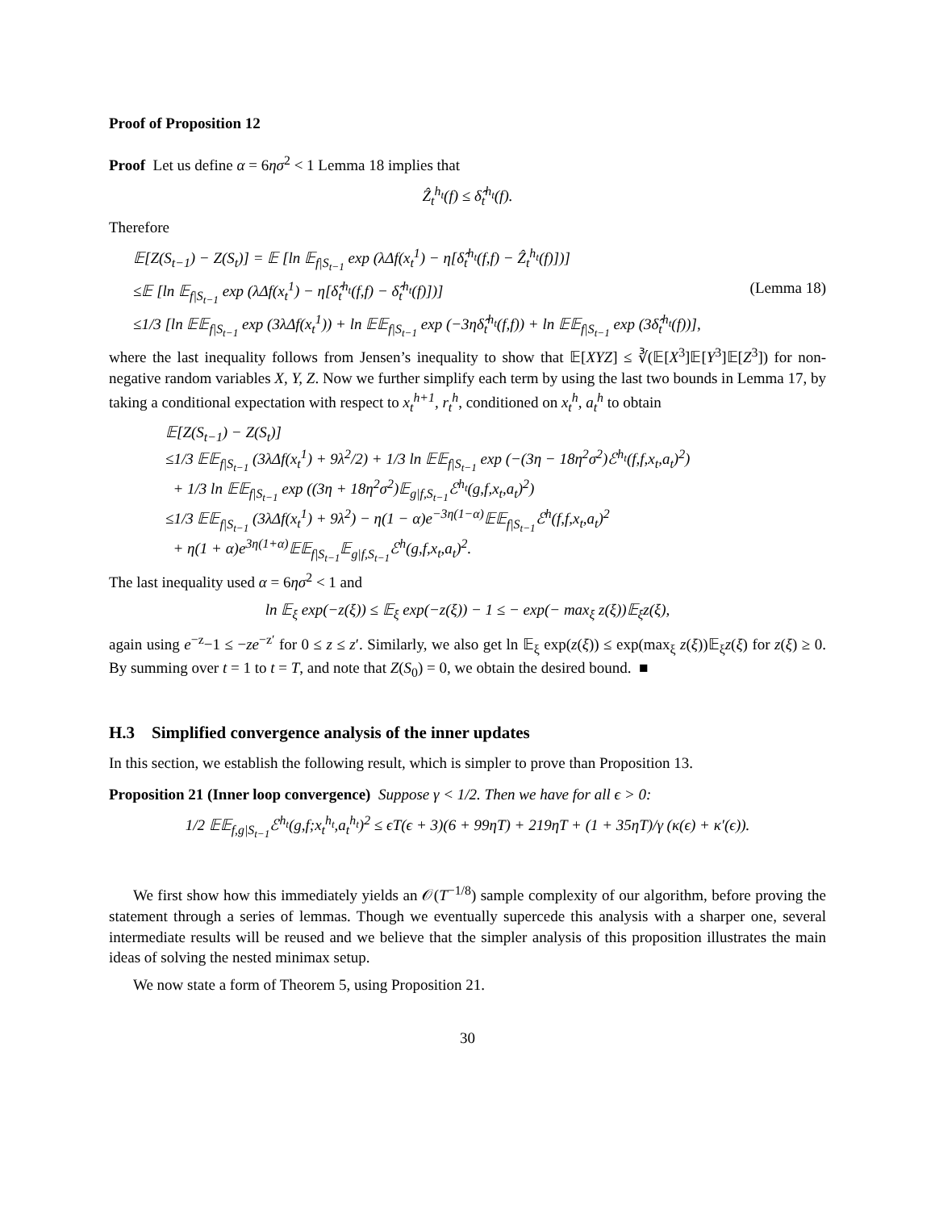Proof of Proposition 12
Proof Let us define α = 6ησ<sup>2</sup> < 1 Lemma 18 implies that
Ẑ<sub>t</sub><sup>h<sub>t</sub></sup>(f) ≤ δ̂<sub>t</sub><sup>h<sub>t</sub></sup>(f).
Therefore
𝔼[Z(S<sub>t−1</sub>) − Z(S<sub>t</sub>)] = 𝔼 [ln 𝔼<sub>f|S<sub>t−1</sub></sub> exp (λΔf(x<sub>t</sub><sup>1</sup>) − η[δ̂<sub>t</sub><sup>h<sub>t</sub></sup>(f,f) − Ẑ<sub>t</sub><sup>h<sub>t</sub></sup>(f)])]
≤𝔼 [ln 𝔼<sub>f|S<sub>t−1</sub></sub> exp (λΔf(x<sub>t</sub><sup>1</sup>) − η[δ̂<sub>t</sub><sup>h<sub>t</sub></sup>(f,f) − δ̂<sub>t</sub><sup>h<sub>t</sub></sup>(f)])] (Lemma 18)
≤1/3 [ln 𝔼𝔼<sub>f|S<sub>t−1</sub></sub> exp (3λΔf(x<sub>t</sub><sup>1</sup>)) + ln 𝔼𝔼<sub>f|S<sub>t−1</sub></sub> exp (−3ηδ̂<sub>t</sub><sup>h<sub>t</sub></sup>(f,f)) + ln 𝔼𝔼<sub>f|S<sub>t−1</sub></sub> exp (3δ̂<sub>t</sub><sup>h<sub>t</sub></sup>(f))],
where the last inequality follows from Jensen’s inequality to show that 𝔼[XYZ] ≤ ∛(𝔼[X<sup>3</sup>]𝔼[Y<sup>3</sup>]𝔼[Z<sup>3</sup>]) for non-negative random variables X, Y, Z. Now we further simplify each term by using the last two bounds in Lemma 17, by taking a conditional expectation with respect to x<sub>t</sub><sup>h+1</sup>, r<sub>t</sub><sup>h</sup>, conditioned on x<sub>t</sub><sup>h</sup>, a<sub>t</sub><sup>h</sup> to obtain
𝔼[Z(S<sub>t−1</sub>) − Z(S<sub>t</sub>)]
≤1/3 𝔼𝔼<sub>f|S<sub>t−1</sub></sub> (3λΔf(x<sub>t</sub><sup>1</sup>) + 9λ<sup>2</sup>/2) + 1/3 ln 𝔼𝔼<sub>f|S<sub>t−1</sub></sub> exp (−(3η − 18η<sup>2</sup>σ<sup>2</sup>)ℰ<sup>h<sub>t</sub></sup>(f,f,x<sub>t</sub>,a<sub>t</sub>)<sup>2</sup>)
+ 1/3 ln 𝔼𝔼<sub>f|S<sub>t−1</sub></sub> exp ((3η + 18η<sup>2</sup>σ<sup>2</sup>)𝔼<sub>g|f,S<sub>t−1</sub></sub>ℰ<sup>h<sub>t</sub></sup>(g,f,x<sub>t</sub>,a<sub>t</sub>)<sup>2</sup>)
≤1/3 𝔼𝔼<sub>f|S<sub>t−1</sub></sub> (3λΔf(x<sub>t</sub><sup>1</sup>) + 9λ<sup>2</sup>) − η(1 − α)e<sup>−3η(1−α)</sup>𝔼𝔼<sub>f|S<sub>t−1</sub></sub>ℰ<sup>h</sup>(f,f,x<sub>t</sub>,a<sub>t</sub>)<sup>2</sup>
+ η(1 + α)e<sup>3η(1+α)</sup>𝔼𝔼<sub>f|S<sub>t−1</sub></sub>𝔼<sub>g|f,S<sub>t−1</sub></sub>ℰ<sup>h</sup>(g,f,x<sub>t</sub>,a<sub>t</sub>)<sup>2</sup>.
The last inequality used α = 6ησ<sup>2</sup> < 1 and
ln 𝔼<sub>ξ</sub> exp(−z(ξ)) ≤ 𝔼<sub>ξ</sub> exp(−z(ξ)) − 1 ≤ − exp(− max<sub>ξ</sub> z(ξ))𝔼<sub>ξ</sub>z(ξ),
again using e<sup>−z</sup>−1 ≤ −ze<sup>−z′</sup> for 0 ≤ z ≤ z′. Similarly, we also get ln 𝔼<sub>ξ</sub> exp(z(ξ)) ≤ exp(max<sub>ξ</sub> z(ξ))𝔼<sub>ξ</sub>z(ξ) for z(ξ) ≥ 0. By summing over t = 1 to t = T, and note that Z(S<sub>0</sub>) = 0, we obtain the desired bound. ■
H.3 Simplified convergence analysis of the inner updates
In this section, we establish the following result, which is simpler to prove than Proposition 13.
Proposition 21 (Inner loop convergence) Suppose γ < 1/2. Then we have for all ϵ > 0:
1/2 𝔼𝔼<sub>f,g|S<sub>t−1</sub></sub>ℰ<sup>h<sub>t</sub></sup>(g,f;x<sub>t</sub><sup>h<sub>t</sub></sup>,a<sub>t</sub><sup>h<sub>t</sub></sup>)<sup>2</sup> ≤ ϵT(ϵ + 3)(6 + 99ηT) + 219ηT + (1 + 35ηT)/γ (κ(ϵ) + κ′(ϵ)).
We first show how this immediately yields an 𝒪(T<sup>−1/8</sup>) sample complexity of our algorithm, before proving the statement through a series of lemmas. Though we eventually supercede this analysis with a sharper one, several intermediate results will be reused and we believe that the simpler analysis of this proposition illustrates the main ideas of solving the nested minimax setup.
We now state a form of Theorem 5, using Proposition 21.
30